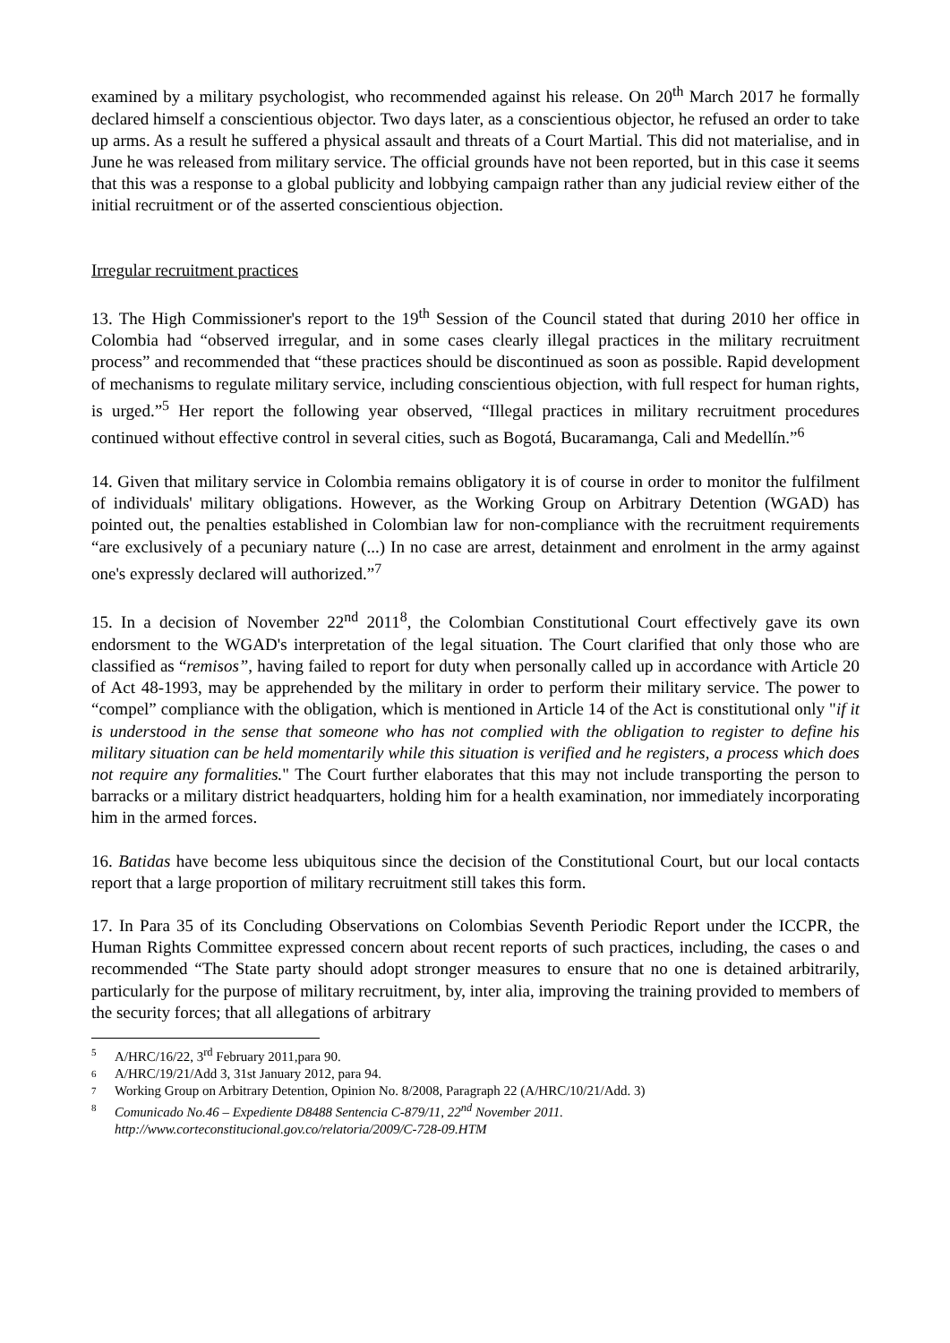examined by a military psychologist, who recommended against his release. On 20<sup>th</sup> March 2017 he formally declared himself a conscientious objector. Two days later, as a conscientious objector, he refused an order to take up arms. As a result he suffered a physical assault and threats of a Court Martial. This did not materialise, and in June he was released from military service. The official grounds have not been reported, but in this case it seems that this was a response to a global publicity and lobbying campaign rather than any judicial review either of the initial recruitment or of the asserted conscientious objection.
Irregular recruitment practices
13. The High Commissioner's report to the 19<sup>th</sup> Session of the Council stated that during 2010 her office in Colombia had “observed irregular, and in some cases clearly illegal practices in the military recruitment process” and recommended that “these practices should be discontinued as soon as possible. Rapid development of mechanisms to regulate military service, including conscientious objection, with full respect for human rights, is urged.”<sup>5</sup> Her report the following year observed, “Illegal practices in military recruitment procedures continued without effective control in several cities, such as Bogotá, Bucaramanga, Cali and Medellín.”<sup>6</sup>
14. Given that military service in Colombia remains obligatory it is of course in order to monitor the fulfilment of individuals' military obligations. However, as the Working Group on Arbitrary Detention (WGAD) has pointed out, the penalties established in Colombian law for non-compliance with the recruitment requirements “are exclusively of a pecuniary nature (...) In no case are arrest, detainment and enrolment in the army against one's expressly declared will authorized.”<sup>7</sup>
15. In a decision of November 22<sup>nd</sup> 2011<sup>8</sup>, the Colombian Constitutional Court effectively gave its own endorsment to the WGAD's interpretation of the legal situation. The Court clarified that only those who are classified as “remisos”, having failed to report for duty when personally called up in accordance with Article 20 of Act 48-1993, may be apprehended by the military in order to perform their military service. The power to “compel” compliance with the obligation, which is mentioned in Article 14 of the Act is constitutional only "if it is understood in the sense that someone who has not complied with the obligation to register to define his military situation can be held momentarily while this situation is verified and he registers, a process which does not require any formalities." The Court further elaborates that this may not include transporting the person to barracks or a military district headquarters, holding him for a health examination, nor immediately incorporating him in the armed forces.
16. Batidas have become less ubiquitous since the decision of the Constitutional Court, but our local contacts report that a large proportion of military recruitment still takes this form.
17. In Para 35 of its Concluding Observations on Colombias Seventh Periodic Report under the ICCPR, the Human Rights Committee expressed concern about recent reports of such practices, including, the cases o and recommended “The State party should adopt stronger measures to ensure that no one is detained arbitrarily, particularly for the purpose of military recruitment, by, inter alia, improving the training provided to members of the security forces; that all allegations of arbitrary
5 A/HRC/16/22, 3<sup>rd</sup> February 2011,para 90.
6 A/HRC/19/21/Add 3, 31st January 2012, para 94.
7 Working Group on Arbitrary Detention, Opinion No. 8/2008, Paragraph 22 (A/HRC/10/21/Add. 3)
8 Comunicado No.46 – Expediente D8488 Sentencia C-879/11, 22<sup>nd</sup> November 2011.
http://www.corteconstitucional.gov.co/relatoria/2009/C-728-09.HTM